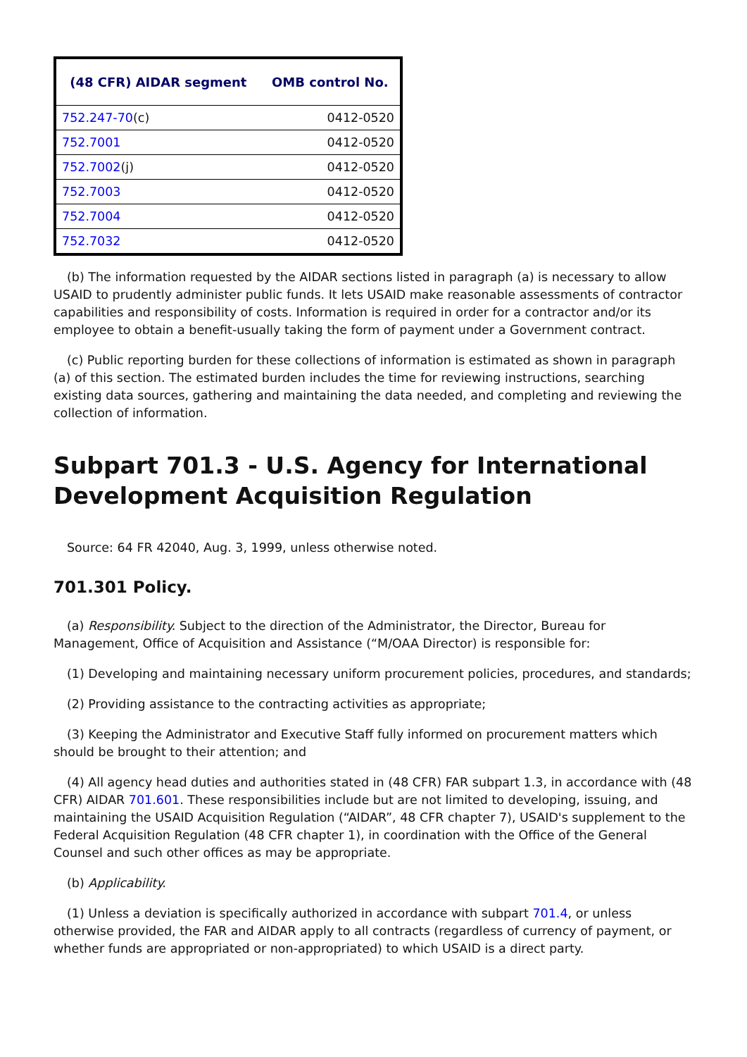| (48 CFR) AIDAR segment | OMB control No. |
| --- | --- |
| 752.247-70 (c) | 0412-0520 |
| 752.7001 | 0412-0520 |
| 752.7002 (j) | 0412-0520 |
| 752.7003 | 0412-0520 |
| 752.7004 | 0412-0520 |
| 752.7032 | 0412-0520 |
(b) The information requested by the AIDAR sections listed in paragraph (a) is necessary to allow USAID to prudently administer public funds. It lets USAID make reasonable assessments of contractor capabilities and responsibility of costs. Information is required in order for a contractor and/or its employee to obtain a benefit-usually taking the form of payment under a Government contract.
(c) Public reporting burden for these collections of information is estimated as shown in paragraph (a) of this section. The estimated burden includes the time for reviewing instructions, searching existing data sources, gathering and maintaining the data needed, and completing and reviewing the collection of information.
Subpart 701.3 - U.S. Agency for International Development Acquisition Regulation
Source: 64 FR 42040, Aug. 3, 1999, unless otherwise noted.
701.301 Policy.
(a) Responsibility. Subject to the direction of the Administrator, the Director, Bureau for Management, Office of Acquisition and Assistance (“M/OAA Director) is responsible for:
(1) Developing and maintaining necessary uniform procurement policies, procedures, and standards;
(2) Providing assistance to the contracting activities as appropriate;
(3) Keeping the Administrator and Executive Staff fully informed on procurement matters which should be brought to their attention; and
(4) All agency head duties and authorities stated in (48 CFR) FAR subpart 1.3, in accordance with (48 CFR) AIDAR 701.601. These responsibilities include but are not limited to developing, issuing, and maintaining the USAID Acquisition Regulation (“AIDAR”, 48 CFR chapter 7), USAID's supplement to the Federal Acquisition Regulation (48 CFR chapter 1), in coordination with the Office of the General Counsel and such other offices as may be appropriate.
(b) Applicability.
(1) Unless a deviation is specifically authorized in accordance with subpart 701.4, or unless otherwise provided, the FAR and AIDAR apply to all contracts (regardless of currency of payment, or whether funds are appropriated or non-appropriated) to which USAID is a direct party.